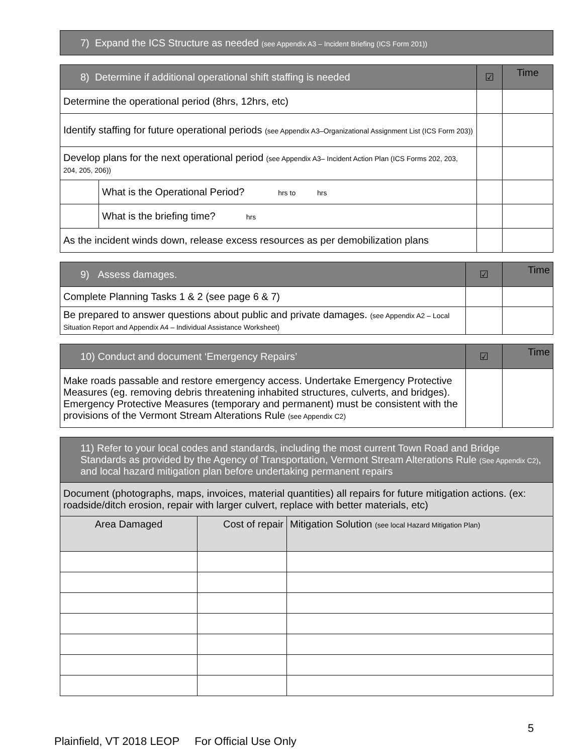| 7) Expand the ICS Structure as needed (see Appendix A3 – Incident Briefing (ICS Form 201)) |
| 8) Determine if additional operational shift staffing is needed | | ☑ | Time |
| Determine the operational period (8hrs, 12hrs, etc) | | | |
| Identify staffing for future operational periods (see Appendix A3–Organizational Assignment List (ICS Form 203)) | | | |
| Develop plans for the next operational period (see Appendix A3– Incident Action Plan (ICS Forms 202, 203, 204, 205, 206)) | | | |
| | What is the Operational Period? hrs to hrs | | |
| | What is the briefing time? hrs | | |
| As the incident winds down, release excess resources as per demobilization plans | | | |
| 9) Assess damages. | ☑ | Time |
| Complete Planning Tasks 1 & 2 (see page 6 & 7) | | |
| Be prepared to answer questions about public and private damages. (see Appendix A2 – Local Situation Report and Appendix A4 – Individual Assistance Worksheet) | | |
| 10) Conduct and document ‘Emergency Repairs’ | ☑ | Time |
| Make roads passable and restore emergency access. Undertake Emergency Protective Measures (eg. removing debris threatening inhabited structures, culverts, and bridges). Emergency Protective Measures (temporary and permanent) must be consistent with the provisions of the Vermont Stream Alterations Rule (see Appendix C2) | | |
| 11) Refer to your local codes and standards, including the most current Town Road and Bridge Standards as provided by the Agency of Transportation, Vermont Stream Alterations Rule (See Appendix C2) , and local hazard mitigation plan before undertaking permanent repairs | | |
| Document (photographs, maps, invoices, material quantities) all repairs for future mitigation actions. (ex: roadside/ditch erosion, repair with larger culvert, replace with better materials, etc) | | |
| Area Damaged | Cost of repair | Mitigation Solution (see local Hazard Mitigation Plan) |
5
Plainfield, VT 2018 LEOP For Official Use Only